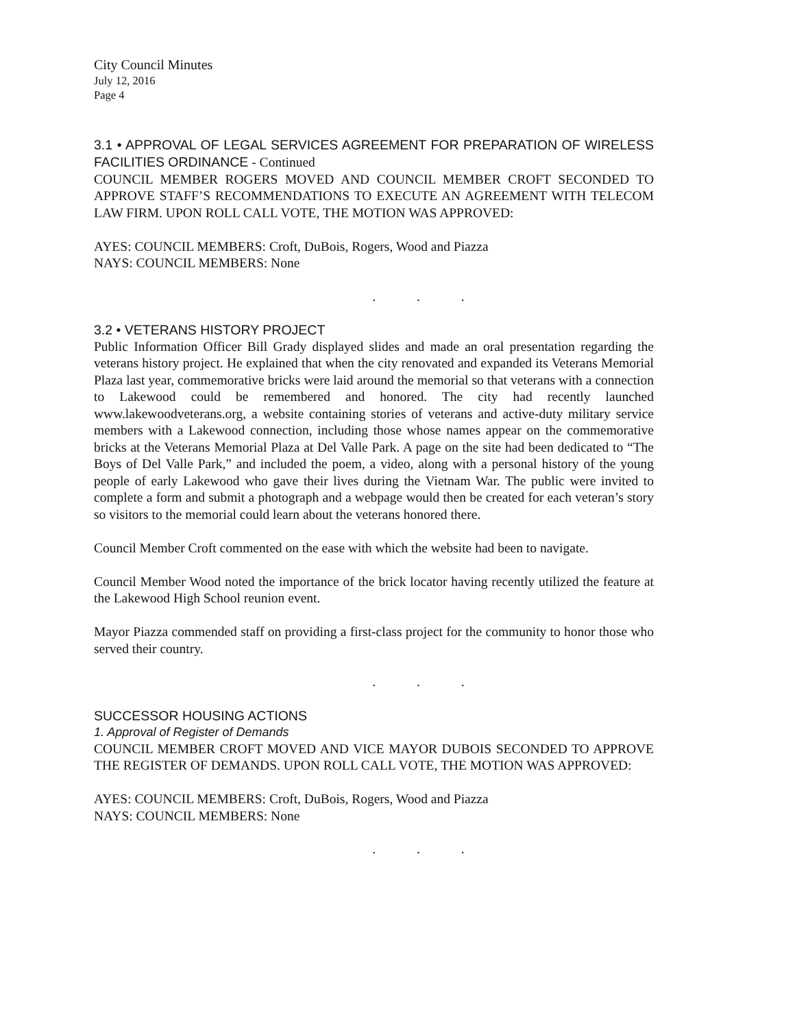City Council Minutes
July 12, 2016
Page 4
3.1 • APPROVAL OF LEGAL SERVICES AGREEMENT FOR PREPARATION OF WIRELESS FACILITIES ORDINANCE - Continued
COUNCIL MEMBER ROGERS MOVED AND COUNCIL MEMBER CROFT SECONDED TO APPROVE STAFF’S RECOMMENDATIONS TO EXECUTE AN AGREEMENT WITH TELECOM LAW FIRM. UPON ROLL CALL VOTE, THE MOTION WAS APPROVED:
AYES: COUNCIL MEMBERS: Croft, DuBois, Rogers, Wood and Piazza
NAYS: COUNCIL MEMBERS: None
. . .
3.2 • VETERANS HISTORY PROJECT
Public Information Officer Bill Grady displayed slides and made an oral presentation regarding the veterans history project. He explained that when the city renovated and expanded its Veterans Memorial Plaza last year, commemorative bricks were laid around the memorial so that veterans with a connection to Lakewood could be remembered and honored. The city had recently launched www.lakewoodveterans.org, a website containing stories of veterans and active-duty military service members with a Lakewood connection, including those whose names appear on the commemorative bricks at the Veterans Memorial Plaza at Del Valle Park. A page on the site had been dedicated to “The Boys of Del Valle Park,” and included the poem, a video, along with a personal history of the young people of early Lakewood who gave their lives during the Vietnam War. The public were invited to complete a form and submit a photograph and a webpage would then be created for each veteran’s story so visitors to the memorial could learn about the veterans honored there.
Council Member Croft commented on the ease with which the website had been to navigate.
Council Member Wood noted the importance of the brick locator having recently utilized the feature at the Lakewood High School reunion event.
Mayor Piazza commended staff on providing a first-class project for the community to honor those who served their country.
. . .
SUCCESSOR HOUSING ACTIONS
1. Approval of Register of Demands
COUNCIL MEMBER CROFT MOVED AND VICE MAYOR DUBOIS SECONDED TO APPROVE THE REGISTER OF DEMANDS. UPON ROLL CALL VOTE, THE MOTION WAS APPROVED:
AYES: COUNCIL MEMBERS: Croft, DuBois, Rogers, Wood and Piazza
NAYS: COUNCIL MEMBERS: None
. . .